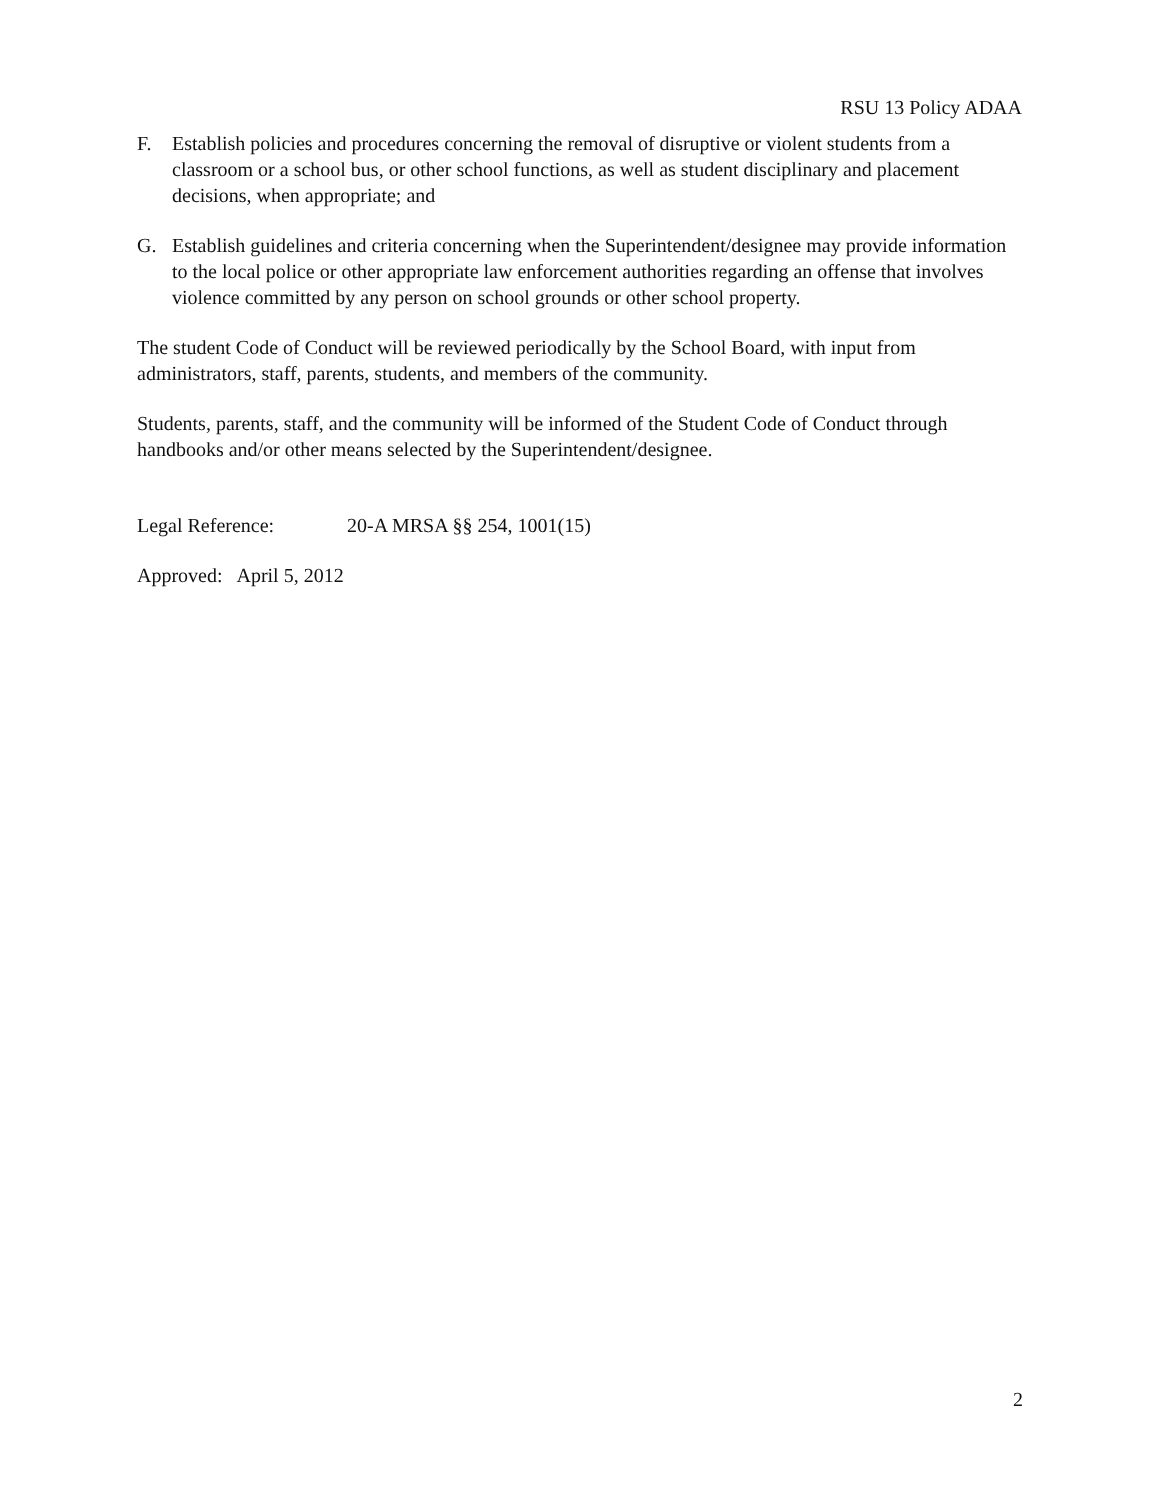RSU 13 Policy ADAA
F. Establish policies and procedures concerning the removal of disruptive or violent students from a classroom or a school bus, or other school functions, as well as student disciplinary and placement decisions, when appropriate; and
G. Establish guidelines and criteria concerning when the Superintendent/designee may provide information to the local police or other appropriate law enforcement authorities regarding an offense that involves violence committed by any person on school grounds or other school property.
The student Code of Conduct will be reviewed periodically by the School Board, with input from administrators, staff, parents, students, and members of the community.
Students, parents, staff, and the community will be informed of the Student Code of Conduct through handbooks and/or other means selected by the Superintendent/designee.
Legal Reference: 20-A MRSA §§ 254, 1001(15)
Approved: April 5, 2012
2